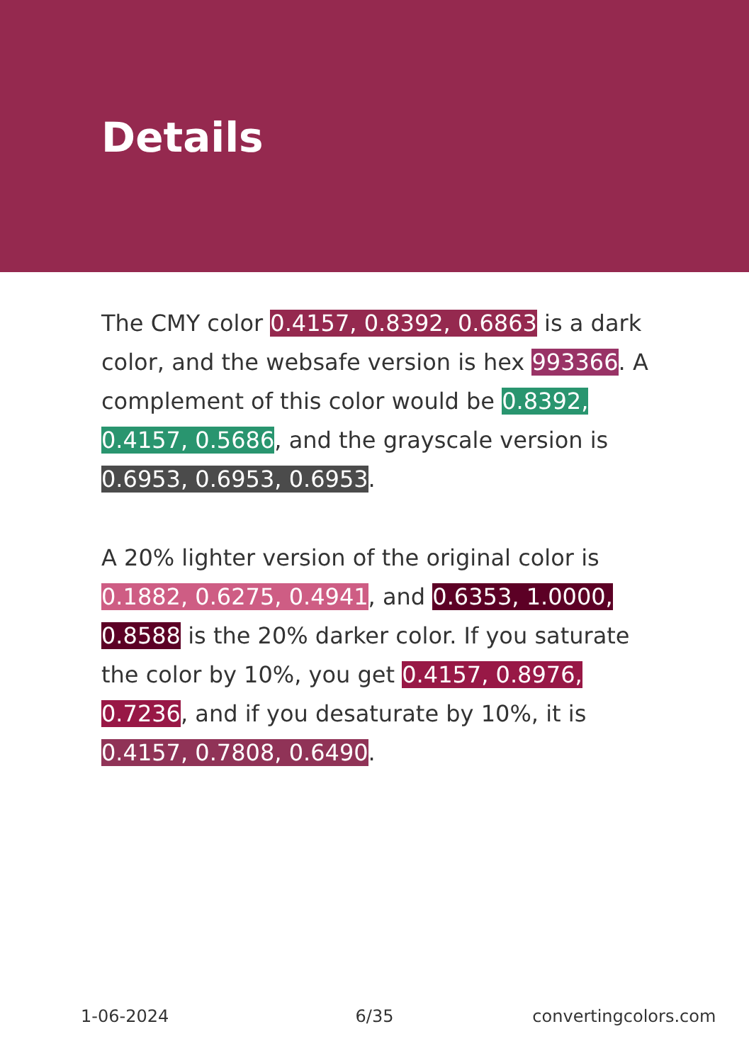Details
The CMY color 0.4157, 0.8392, 0.6863 is a dark color, and the websafe version is hex 993366. A complement of this color would be 0.8392, 0.4157, 0.5686, and the grayscale version is 0.6953, 0.6953, 0.6953.
A 20% lighter version of the original color is 0.1882, 0.6275, 0.4941, and 0.6353, 1.0000, 0.8588 is the 20% darker color. If you saturate the color by 10%, you get 0.4157, 0.8976, 0.7236, and if you desaturate by 10%, it is 0.4157, 0.7808, 0.6490.
1-06-2024 6/35 convertingcolors.com